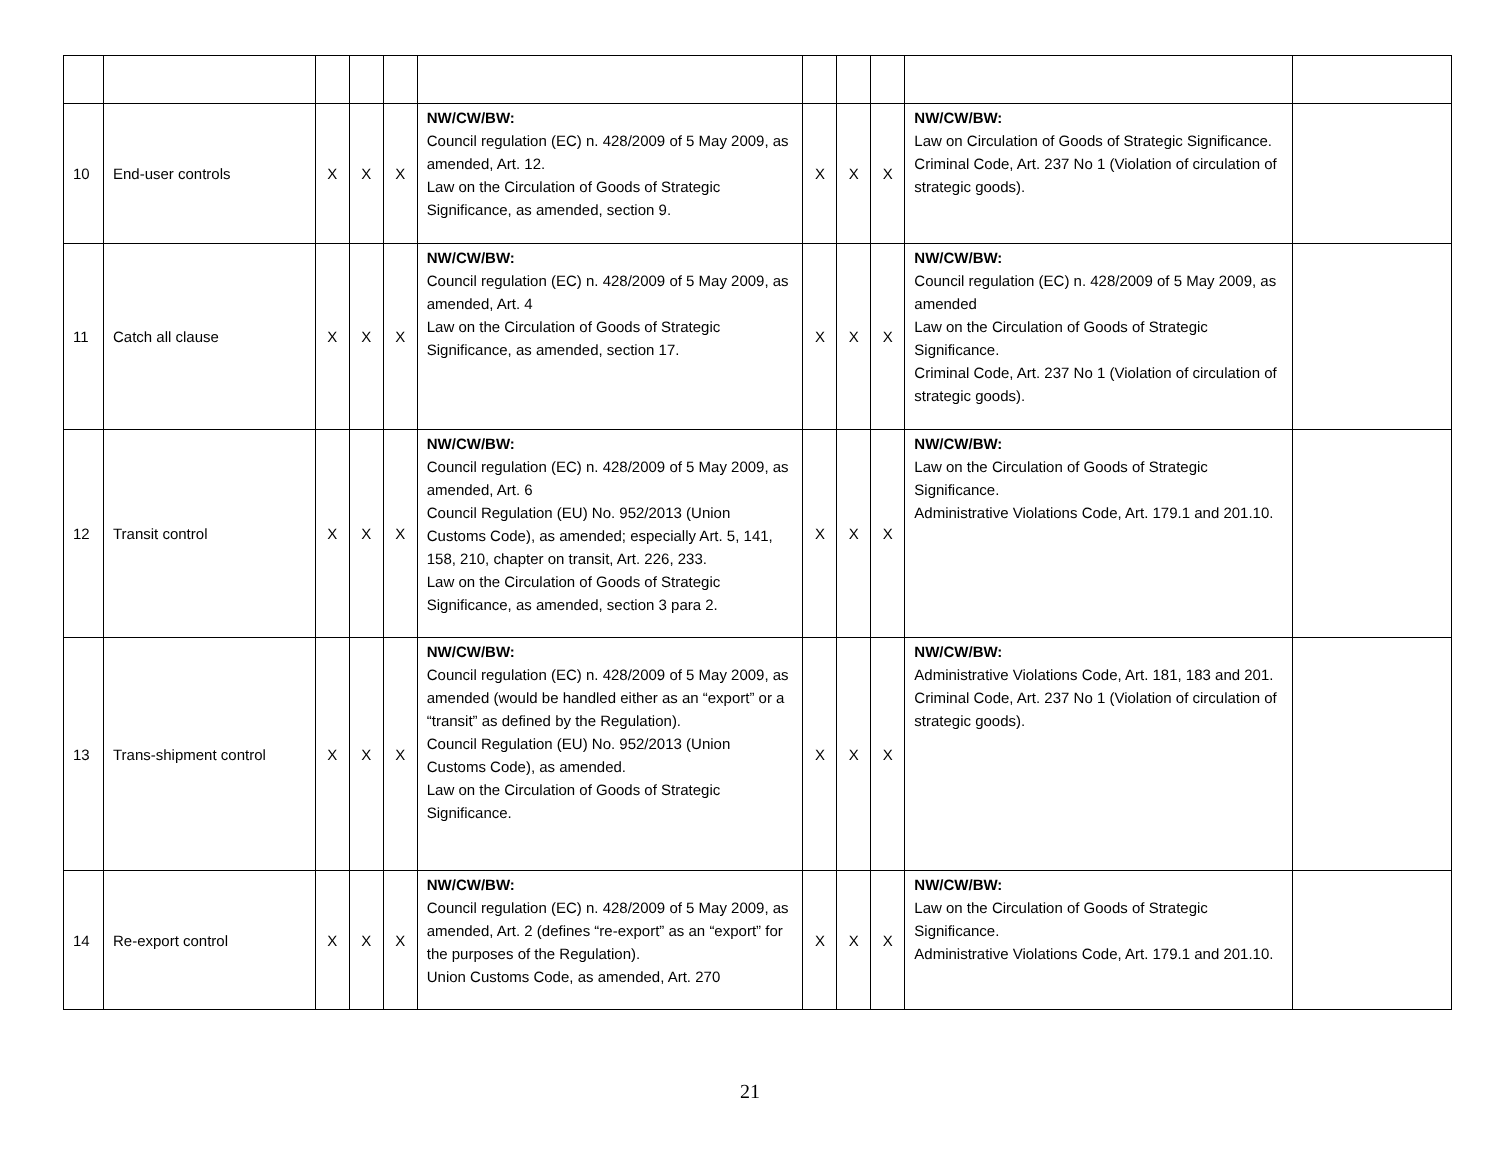| 10 | End-user controls | X | X | X | NW/CW/BW: Council regulation (EC) n. 428/2009 of 5 May 2009, as amended, Art. 12. Law on the Circulation of Goods of Strategic Significance, as amended, section 9. | X | X | X | NW/CW/BW: Law on Circulation of Goods of Strategic Significance. Criminal Code, Art. 237 No 1 (Violation of circulation of strategic goods). | |
| 11 | Catch all clause | X | X | X | NW/CW/BW: Council regulation (EC) n. 428/2009 of 5 May 2009, as amended, Art. 4 Law on the Circulation of Goods of Strategic Significance, as amended, section 17. | X | X | X | NW/CW/BW: Council regulation (EC) n. 428/2009 of 5 May 2009, as amended Law on the Circulation of Goods of Strategic Significance. Criminal Code, Art. 237 No 1 (Violation of circulation of strategic goods). | |
| 12 | Transit control | X | X | X | NW/CW/BW: Council regulation (EC) n. 428/2009 of 5 May 2009, as amended, Art. 6 Council Regulation (EU) No. 952/2013 (Union Customs Code), as amended; especially Art. 5, 141, 158, 210, chapter on transit, Art. 226, 233. Law on the Circulation of Goods of Strategic Significance, as amended, section 3 para 2. | X | X | X | NW/CW/BW: Law on the Circulation of Goods of Strategic Significance. Administrative Violations Code, Art. 179.1 and 201.10. | |
| 13 | Trans-shipment control | X | X | X | NW/CW/BW: Council regulation (EC) n. 428/2009 of 5 May 2009, as amended (would be handled either as an “export” or a “transit” as defined by the Regulation). Council Regulation (EU) No. 952/2013 (Union Customs Code), as amended. Law on the Circulation of Goods of Strategic Significance. | X | X | X | NW/CW/BW: Administrative Violations Code, Art. 181, 183 and 201. Criminal Code, Art. 237 No 1 (Violation of circulation of strategic goods). | |
| 14 | Re-export control | X | X | X | NW/CW/BW: Council regulation (EC) n. 428/2009 of 5 May 2009, as amended, Art. 2 (defines “re-export” as an “export” for the purposes of the Regulation). Union Customs Code, as amended, Art. 270 | X | X | X | NW/CW/BW: Law on the Circulation of Goods of Strategic Significance. Administrative Violations Code, Art. 179.1 and 201.10. | |
21